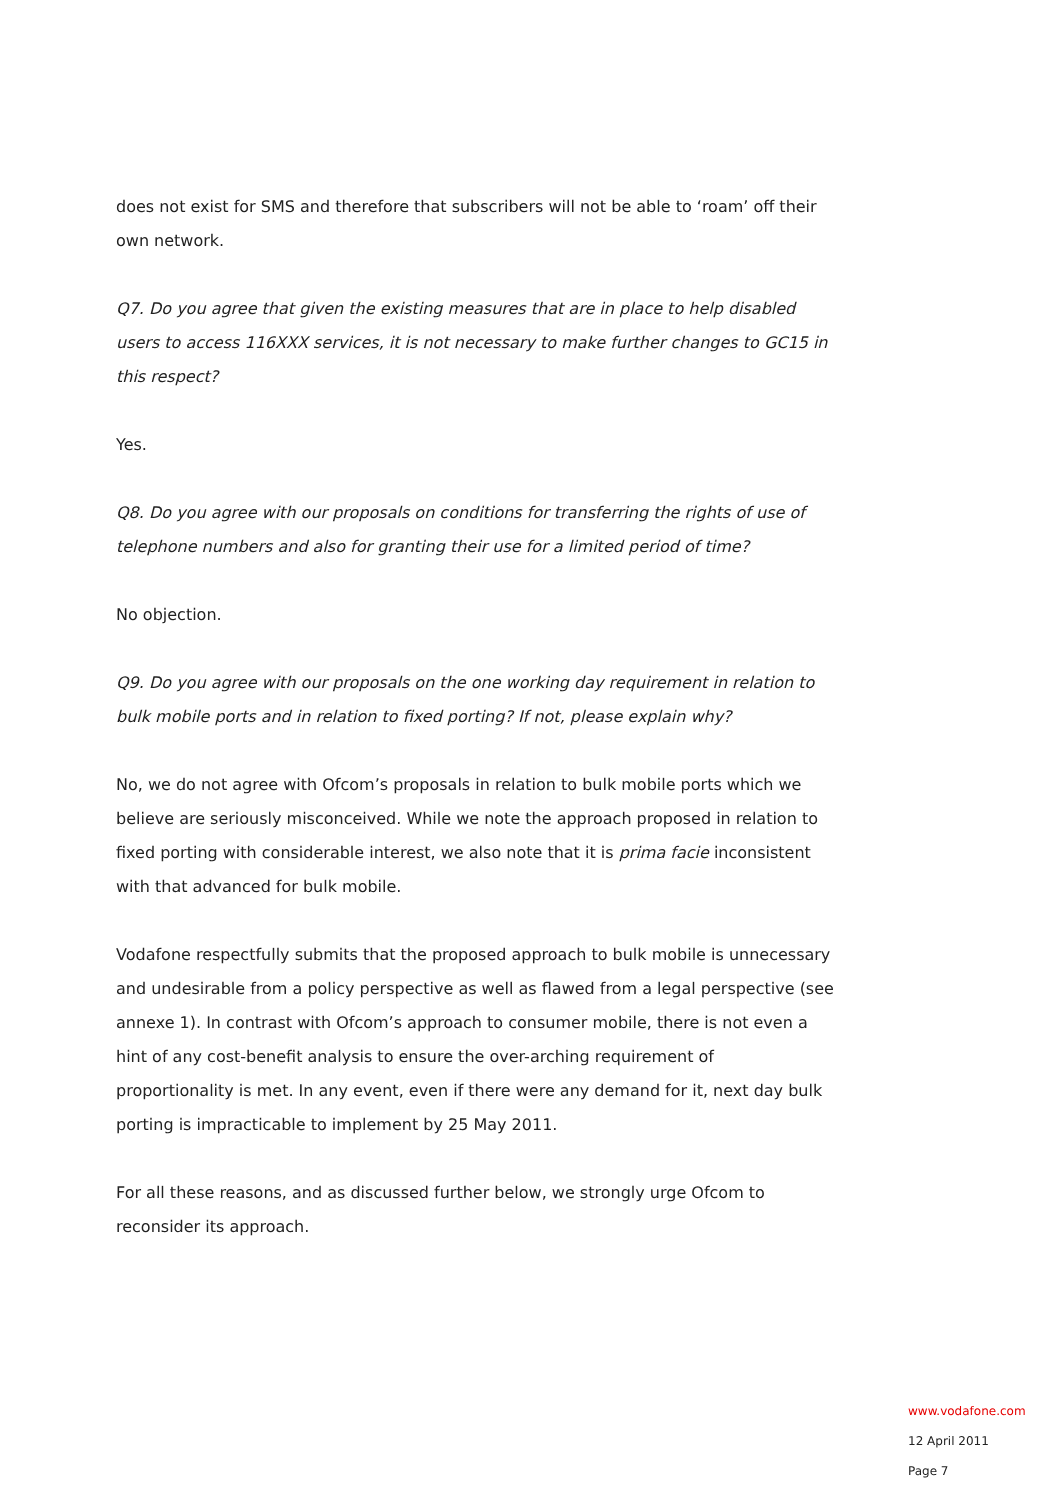does not exist for SMS and therefore that subscribers will not be able to ‘roam’ off their own network.
Q7. Do you agree that given the existing measures that are in place to help disabled users to access 116XXX services, it is not necessary to make further changes to GC15 in this respect?
Yes.
Q8. Do you agree with our proposals on conditions for transferring the rights of use of telephone numbers and also for granting their use for a limited period of time?
No objection.
Q9. Do you agree with our proposals on the one working day requirement in relation to bulk mobile ports and in relation to fixed porting? If not, please explain why?
No, we do not agree with Ofcom’s proposals in relation to bulk mobile ports which we believe are seriously misconceived. While we note the approach proposed in relation to fixed porting with considerable interest, we also note that it is prima facie inconsistent with that advanced for bulk mobile.
Vodafone respectfully submits that the proposed approach to bulk mobile is unnecessary and undesirable from a policy perspective as well as flawed from a legal perspective (see annexe 1). In contrast with Ofcom’s approach to consumer mobile, there is not even a hint of any cost-benefit analysis to ensure the over-arching requirement of proportionality is met. In any event, even if there were any demand for it, next day bulk porting is impracticable to implement by 25 May 2011.
For all these reasons, and as discussed further below, we strongly urge Ofcom to reconsider its approach.
www.vodafone.com
12 April 2011
Page 7